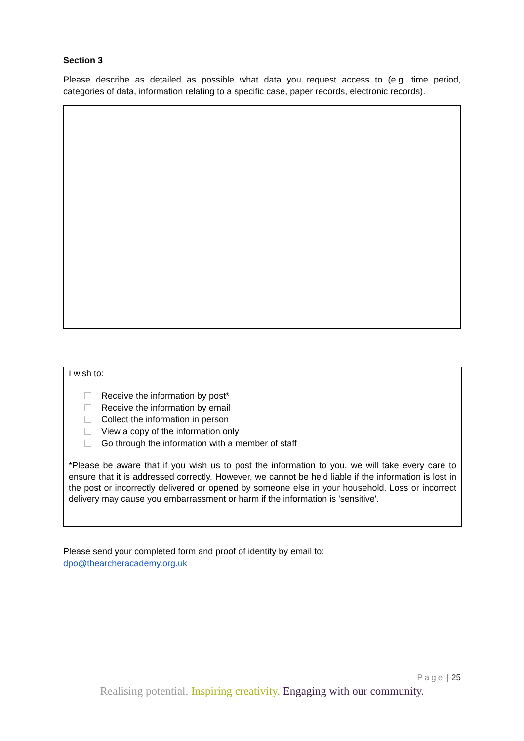Section 3
Please describe as detailed as possible what data you request access to (e.g. time period, categories of data, information relating to a specific case, paper records, electronic records).
I wish to:
Receive the information by post*
Receive the information by email
Collect the information in person
View a copy of the information only
Go through the information with a member of staff
*Please be aware that if you wish us to post the information to you, we will take every care to ensure that it is addressed correctly. However, we cannot be held liable if the information is lost in the post or incorrectly delivered or opened by someone else in your household. Loss or incorrect delivery may cause you embarrassment or harm if the information is 'sensitive'.
Please send your completed form and proof of identity by email to:
dpo@thearcheracademy.org.uk
Page | 25
Realising potential. Inspiring creativity. Engaging with our community.